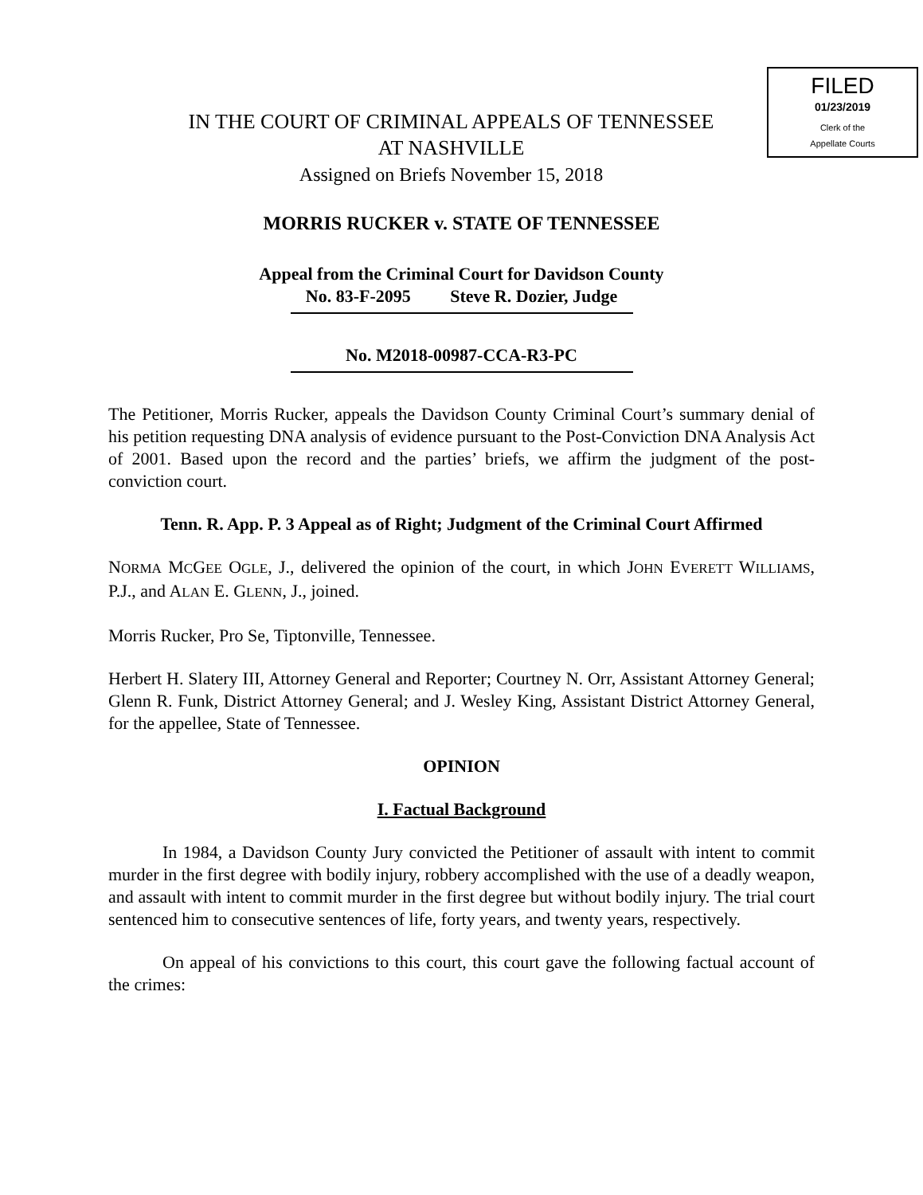FILED
01/23/2019
Clerk of the
Appellate Courts
IN THE COURT OF CRIMINAL APPEALS OF TENNESSEE
AT NASHVILLE
Assigned on Briefs November 15, 2018
MORRIS RUCKER v. STATE OF TENNESSEE
Appeal from the Criminal Court for Davidson County
No. 83-F-2095 Steve R. Dozier, Judge
No. M2018-00987-CCA-R3-PC
The Petitioner, Morris Rucker, appeals the Davidson County Criminal Court’s summary denial of his petition requesting DNA analysis of evidence pursuant to the Post-Conviction DNA Analysis Act of 2001. Based upon the record and the parties’ briefs, we affirm the judgment of the post-conviction court.
Tenn. R. App. P. 3 Appeal as of Right; Judgment of the Criminal Court Affirmed
NORMA MCGEE OGLE, J., delivered the opinion of the court, in which JOHN EVERETT WILLIAMS, P.J., and ALAN E. GLENN, J., joined.
Morris Rucker, Pro Se, Tiptonville, Tennessee.
Herbert H. Slatery III, Attorney General and Reporter; Courtney N. Orr, Assistant Attorney General; Glenn R. Funk, District Attorney General; and J. Wesley King, Assistant District Attorney General, for the appellee, State of Tennessee.
OPINION
I. Factual Background
In 1984, a Davidson County Jury convicted the Petitioner of assault with intent to commit murder in the first degree with bodily injury, robbery accomplished with the use of a deadly weapon, and assault with intent to commit murder in the first degree but without bodily injury. The trial court sentenced him to consecutive sentences of life, forty years, and twenty years, respectively.
On appeal of his convictions to this court, this court gave the following factual account of the crimes: